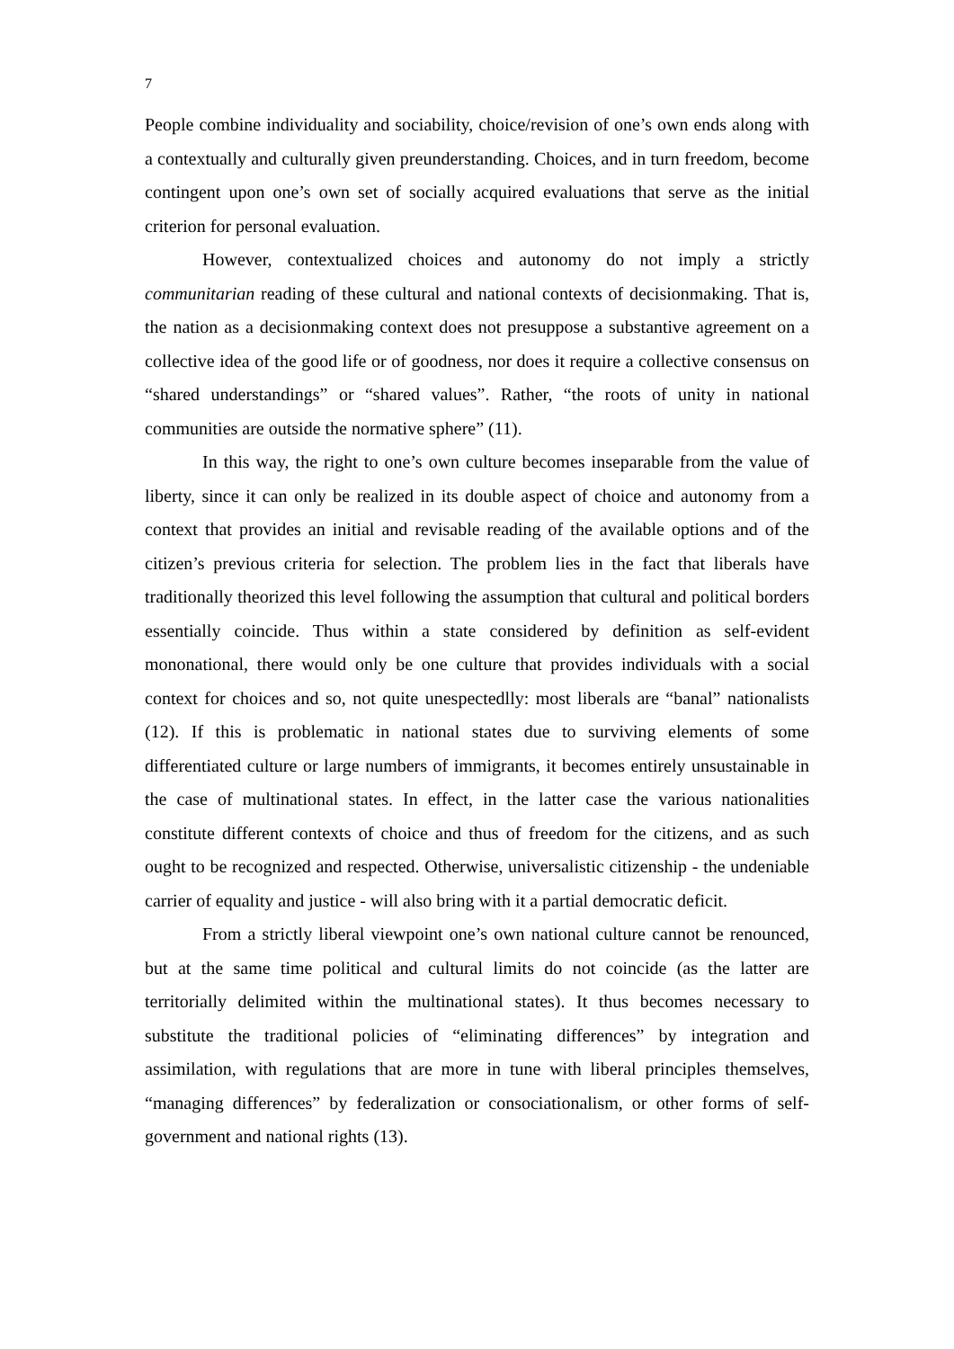7
People combine individuality and sociability, choice/revision of one’s own ends along with a contextually and culturally given preunderstanding. Choices, and in turn freedom, become contingent upon one’s own set of socially acquired evaluations that serve as the initial criterion for personal evaluation.
However, contextualized choices and autonomy do not imply a strictly communitarian reading of these cultural and national contexts of decisionmaking. That is, the nation as a decisionmaking context does not presuppose a substantive agreement on a collective idea of the good life or of goodness, nor does it require a collective consensus on “shared understandings” or “shared values”. Rather, “the roots of unity in national communities are outside the normative sphere” (11).
In this way, the right to one’s own culture becomes inseparable from the value of liberty, since it can only be realized in its double aspect of choice and autonomy from a context that provides an initial and revisable reading of the available options and of the citizen’s previous criteria for selection. The problem lies in the fact that liberals have traditionally theorized this level following the assumption that cultural and political borders essentially coincide. Thus within a state considered by definition as self-evident mononational, there would only be one culture that provides individuals with a social context for choices and so, not quite unespectedlly: most liberals are “banal” nationalists (12). If this is problematic in national states due to surviving elements of some differentiated culture or large numbers of immigrants, it becomes entirely unsustainable in the case of multinational states. In effect, in the latter case the various nationalities constitute different contexts of choice and thus of freedom for the citizens, and as such ought to be recognized and respected. Otherwise, universalistic citizenship - the undeniable carrier of equality and justice - will also bring with it a partial democratic deficit.
From a strictly liberal viewpoint one’s own national culture cannot be renounced, but at the same time political and cultural limits do not coincide (as the latter are territorially delimited within the multinational states). It thus becomes necessary to substitute the traditional policies of “eliminating differences” by integration and assimilation, with regulations that are more in tune with liberal principles themselves, “managing differences” by federalization or consociationalism, or other forms of self-government and national rights (13).